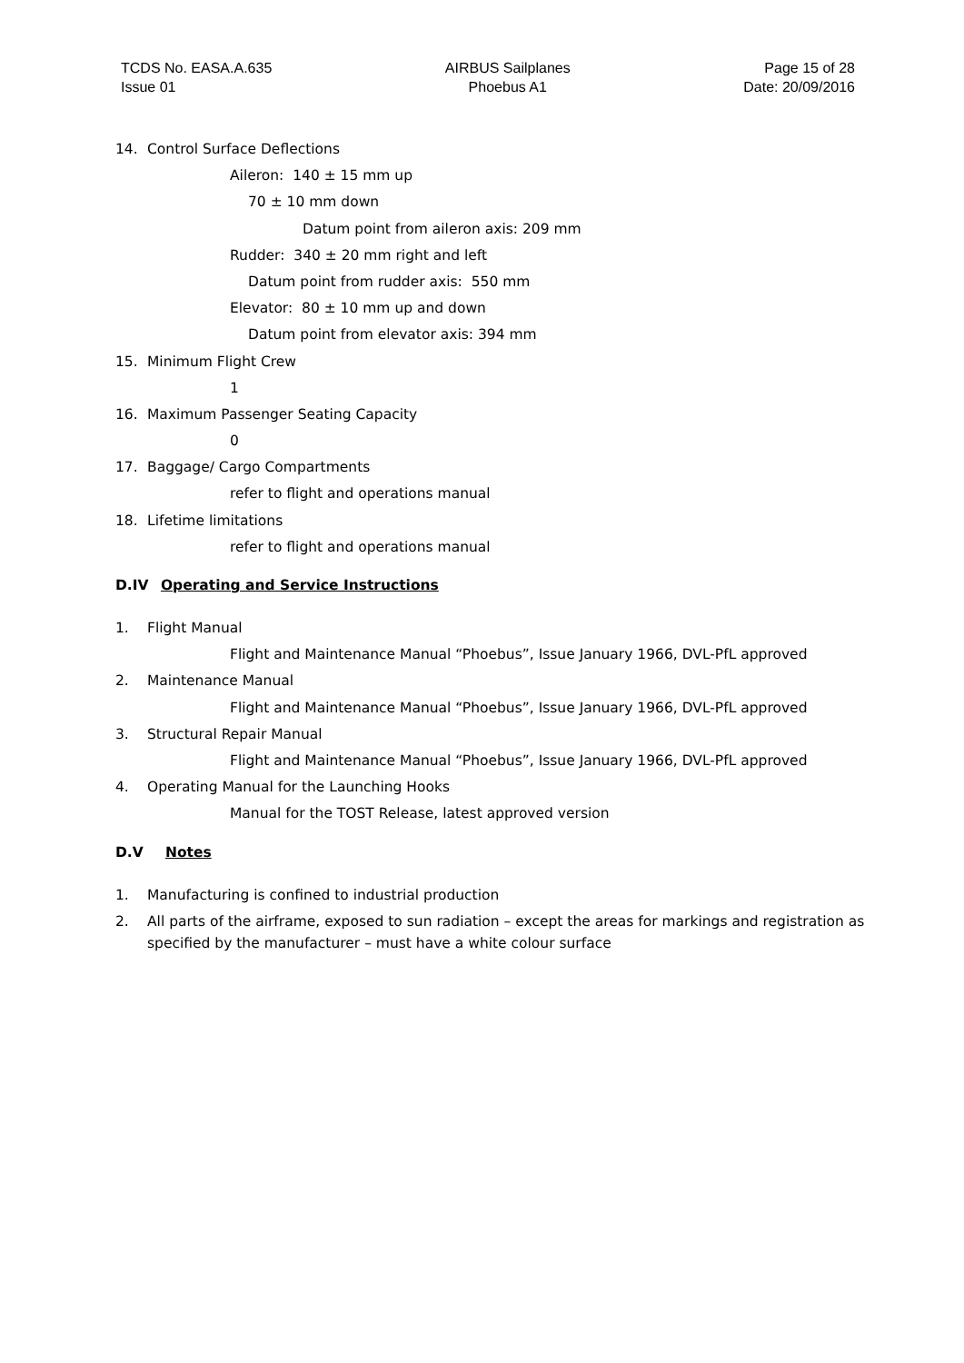TCDS No. EASA.A.635
Issue 01
AIRBUS Sailplanes
Phoebus A1
Page 15 of 28
Date: 20/09/2016
14. Control Surface Deflections
Aileron: 140 ± 15 mm up
70 ± 10 mm down
Datum point from aileron axis: 209 mm
Rudder: 340 ± 20 mm right and left
Datum point from rudder axis: 550 mm
Elevator: 80 ± 10 mm up and down
Datum point from elevator axis: 394 mm
15. Minimum Flight Crew
1
16. Maximum Passenger Seating Capacity
0
17. Baggage/ Cargo Compartments
refer to flight and operations manual
18. Lifetime limitations
refer to flight and operations manual
D.IV Operating and Service Instructions
1. Flight Manual
Flight and Maintenance Manual “Phoebus”, Issue January 1966, DVL-PfL approved
2. Maintenance Manual
Flight and Maintenance Manual “Phoebus”, Issue January 1966, DVL-PfL approved
3. Structural Repair Manual
Flight and Maintenance Manual “Phoebus”, Issue January 1966, DVL-PfL approved
4. Operating Manual for the Launching Hooks
Manual for the TOST Release, latest approved version
D.V Notes
1. Manufacturing is confined to industrial production
2. All parts of the airframe, exposed to sun radiation – except the areas for markings and registration as specified by the manufacturer – must have a white colour surface